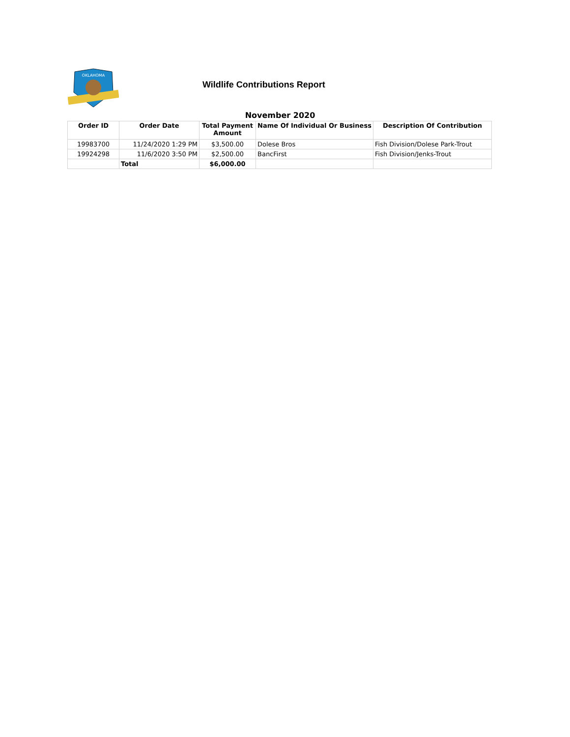OKLAHOMA
Wildlife Contributions Report
November 2020
| Order ID | Order Date | Total Payment Amount | Name Of Individual Or Business | Description Of Contribution |
| --- | --- | --- | --- | --- |
| 19983700 | 11/24/2020 1:29 PM | $3,500.00 | Dolese Bros | Fish Division/Dolese Park-Trout |
| 19924298 | 11/6/2020 3:50 PM | $2,500.00 | BancFirst | Fish Division/Jenks-Trout |
| | Total | $6,000.00 | | |